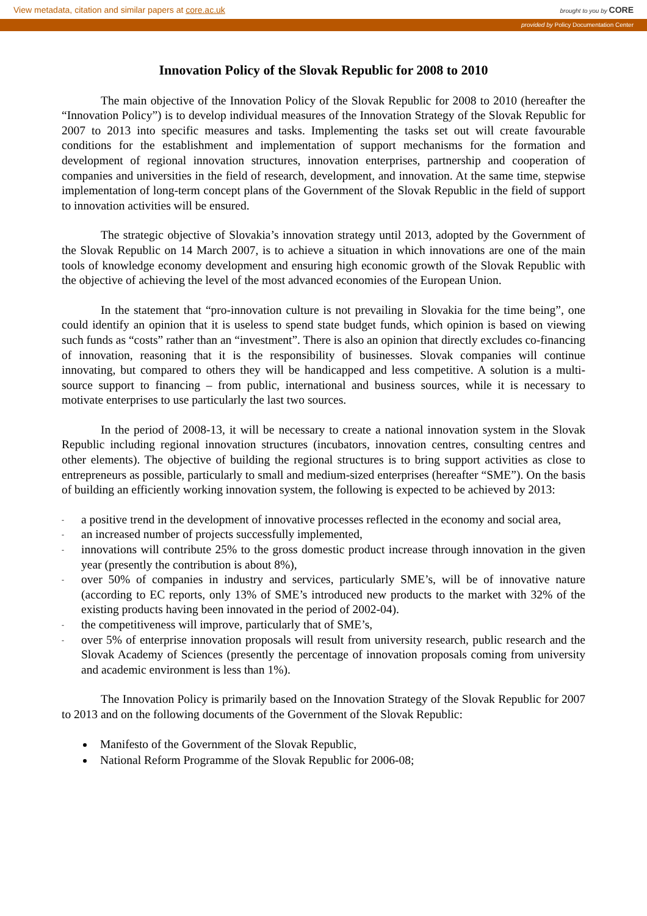View metadata, citation and similar papers at core.ac.uk brought to you by CORE
provided by Policy Documentation Center
Innovation Policy of the Slovak Republic for 2008 to 2010
The main objective of the Innovation Policy of the Slovak Republic for 2008 to 2010 (hereafter the “Innovation Policy”) is to develop individual measures of the Innovation Strategy of the Slovak Republic for 2007 to 2013 into specific measures and tasks. Implementing the tasks set out will create favourable conditions for the establishment and implementation of support mechanisms for the formation and development of regional innovation structures, innovation enterprises, partnership and cooperation of companies and universities in the field of research, development, and innovation. At the same time, stepwise implementation of long-term concept plans of the Government of the Slovak Republic in the field of support to innovation activities will be ensured.
The strategic objective of Slovakia’s innovation strategy until 2013, adopted by the Government of the Slovak Republic on 14 March 2007, is to achieve a situation in which innovations are one of the main tools of knowledge economy development and ensuring high economic growth of the Slovak Republic with the objective of achieving the level of the most advanced economies of the European Union.
In the statement that “pro-innovation culture is not prevailing in Slovakia for the time being”, one could identify an opinion that it is useless to spend state budget funds, which opinion is based on viewing such funds as “costs” rather than an “investment”. There is also an opinion that directly excludes co-financing of innovation, reasoning that it is the responsibility of businesses. Slovak companies will continue innovating, but compared to others they will be handicapped and less competitive. A solution is a multi-source support to financing – from public, international and business sources, while it is necessary to motivate enterprises to use particularly the last two sources.
In the period of 2008-13, it will be necessary to create a national innovation system in the Slovak Republic including regional innovation structures (incubators, innovation centres, consulting centres and other elements). The objective of building the regional structures is to bring support activities as close to entrepreneurs as possible, particularly to small and medium-sized enterprises (hereafter “SME”). On the basis of building an efficiently working innovation system, the following is expected to be achieved by 2013:
- a positive trend in the development of innovative processes reflected in the economy and social area,
- an increased number of projects successfully implemented,
- innovations will contribute 25% to the gross domestic product increase through innovation in the given year (presently the contribution is about 8%),
- over 50% of companies in industry and services, particularly SME’s, will be of innovative nature (according to EC reports, only 13% of SME’s introduced new products to the market with 32% of the existing products having been innovated in the period of 2002-04).
- the competitiveness will improve, particularly that of SME’s,
- over 5% of enterprise innovation proposals will result from university research, public research and the Slovak Academy of Sciences (presently the percentage of innovation proposals coming from university and academic environment is less than 1%).
The Innovation Policy is primarily based on the Innovation Strategy of the Slovak Republic for 2007 to 2013 and on the following documents of the Government of the Slovak Republic:
Manifesto of the Government of the Slovak Republic,
National Reform Programme of the Slovak Republic for 2006-08;